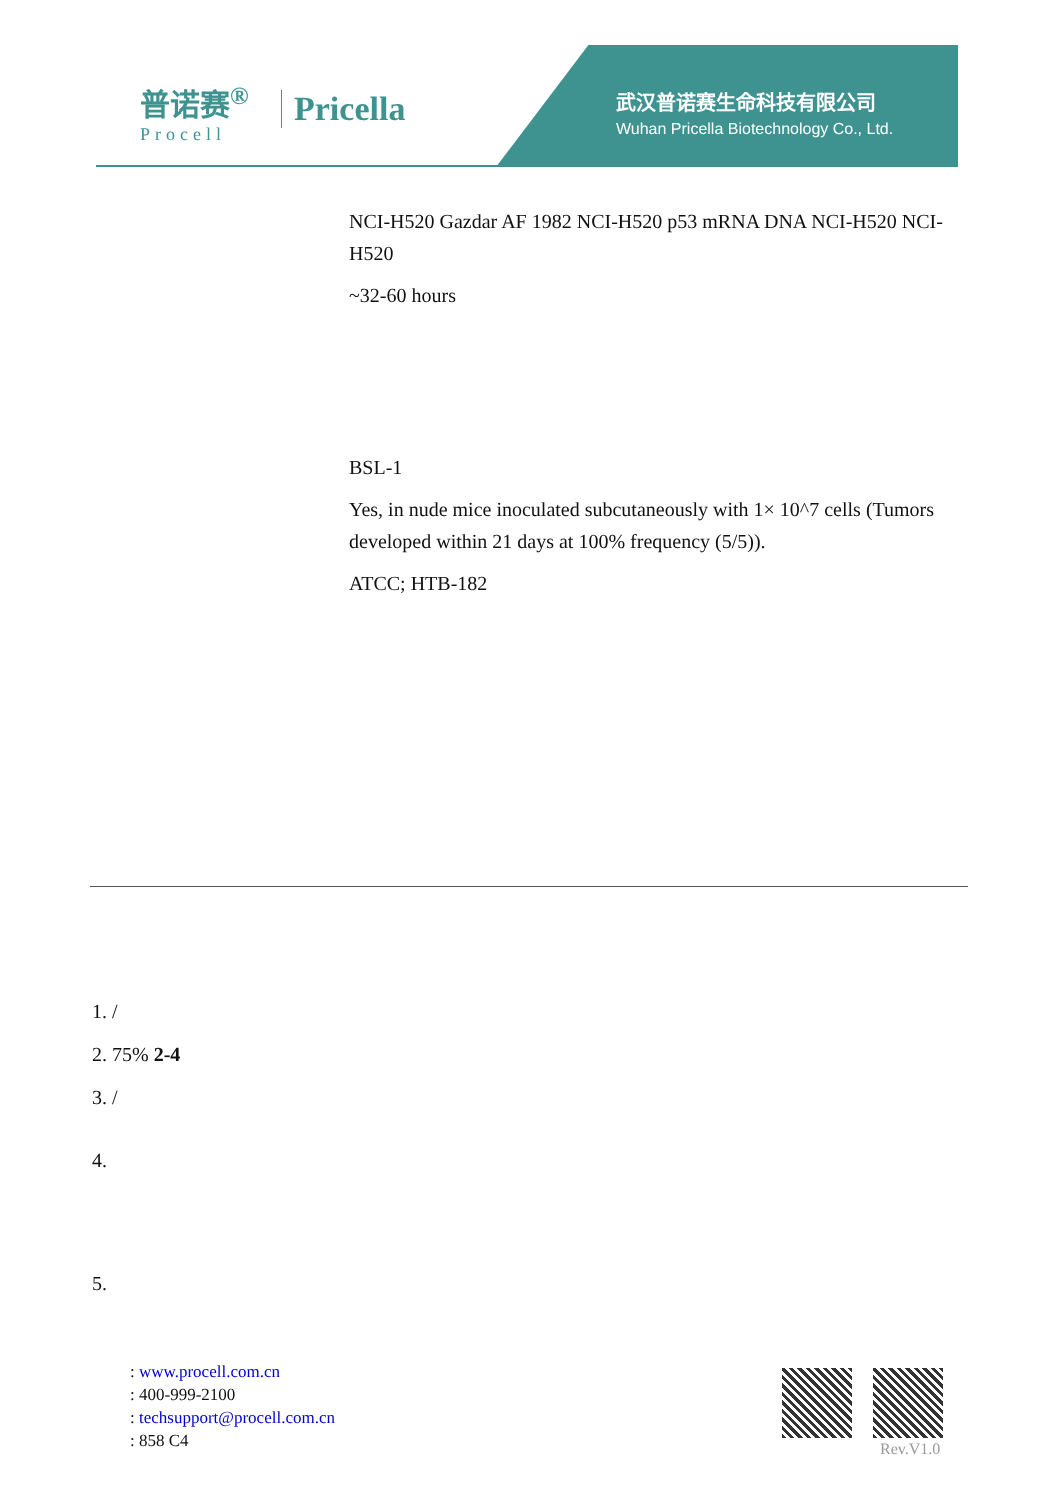普诺赛<sup>®</sup>
Procell
Pricella
武汉普诺赛生命科技有限公司
Wuhan Pricella Biotechnology Co., Ltd.
NCI-H520 Gazdar AF 1982 NCI-H520 p53 mRNA DNA NCI-H520 NCI-H520
~32-60 hours
BSL-1
Yes, in nude mice inoculated subcutaneously with 1× 10^7 cells (Tumors developed within 21 days at 100% frequency (5/5)).
ATCC; HTB-182
1. /
2. 75% 2-4
3. /
4.
5.
: www.procell.com.cn
: 400-999-2100
: techsupport@procell.com.cn
: 858 C4
Rev.V1.0